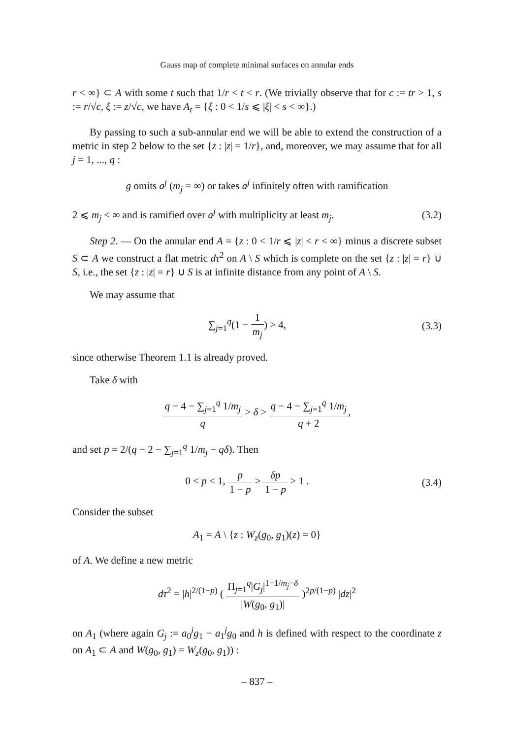Gauss map of complete minimal surfaces on annular ends
r < ∞} ⊂ A with some t such that 1/r < t < r. (We trivially observe that for c := tr > 1, s := r/√c, ξ := z/√c, we have A<sub>t</sub> = {ξ : 0 < 1/s ⩽ |ξ| < s < ∞}.)
By passing to such a sub-annular end we will be able to extend the construction of a metric in step 2 below to the set {z : |z| = 1/r}, and, moreover, we may assume that for all j = 1, ..., q :
g omits a<sup>j</sup> (m<sub>j</sub> = ∞) or takes a<sup>j</sup> infinitely often with ramification
2 ⩽ m<sub>j</sub> < ∞ and is ramified over a<sup>j</sup> with multiplicity at least m<sub>j</sub>.
(3.2)
Step 2. — On the annular end A = {z : 0 < 1/r ⩽ |z| < r < ∞} minus a discrete subset S ⊂ A we construct a flat metric dτ<sup>2</sup> on A \ S which is complete on the set {z : |z| = r} ∪ S, i.e., the set {z : |z| = r} ∪ S is at infinite distance from any point of A \ S.
We may assume that
∑<sub>j=1</sub><sup>q</sup>(1 − 1 m<sub>j</sub>) > 4, (3.3)
since otherwise Theorem 1.1 is already proved.
Take δ with
q − 4 − ∑<sub>j=1</sub><sup>q</sup> 1/m<sub>j</sub> q > δ > q − 4 − ∑<sub>j=1</sub><sup>q</sup> 1/m<sub>j</sub> q + 2,
and set p = 2/(q − 2 − ∑<sub>j=1</sub><sup>q</sup> 1/m<sub>j</sub> − qδ). Then
0 < p < 1, p 1 − p > δp 1 − p > 1 .
(3.4)
Consider the subset
A<sub>1</sub> = A \ {z : W<sub>z</sub>(g<sub>0</sub>, g<sub>1</sub>)(z) = 0}
of A. We define a new metric
dτ<sup>2</sup> = |h|<sup>2/(1−p)</sup> ( Π<sub>j=1</sub><sup>q</sup>|G<sub>j</sub>|<sup>1−1/m<sub>j</sub>−δ</sup> |W(g<sub>0</sub>, g<sub>1</sub>)| )<sup>2p/(1−p)</sup> |dz|<sup>2</sup>
on A<sub>1</sub> (where again G<sub>j</sub> := a<sub>0</sub><sup>j</sup>g<sub>1</sub> − a<sub>1</sub><sup>j</sup>g<sub>0</sub> and h is defined with respect to the coordinate z on A<sub>1</sub> ⊂ A and W(g<sub>0</sub>, g<sub>1</sub>) = W<sub>z</sub>(g<sub>0</sub>, g<sub>1</sub>)) :
– 837 –